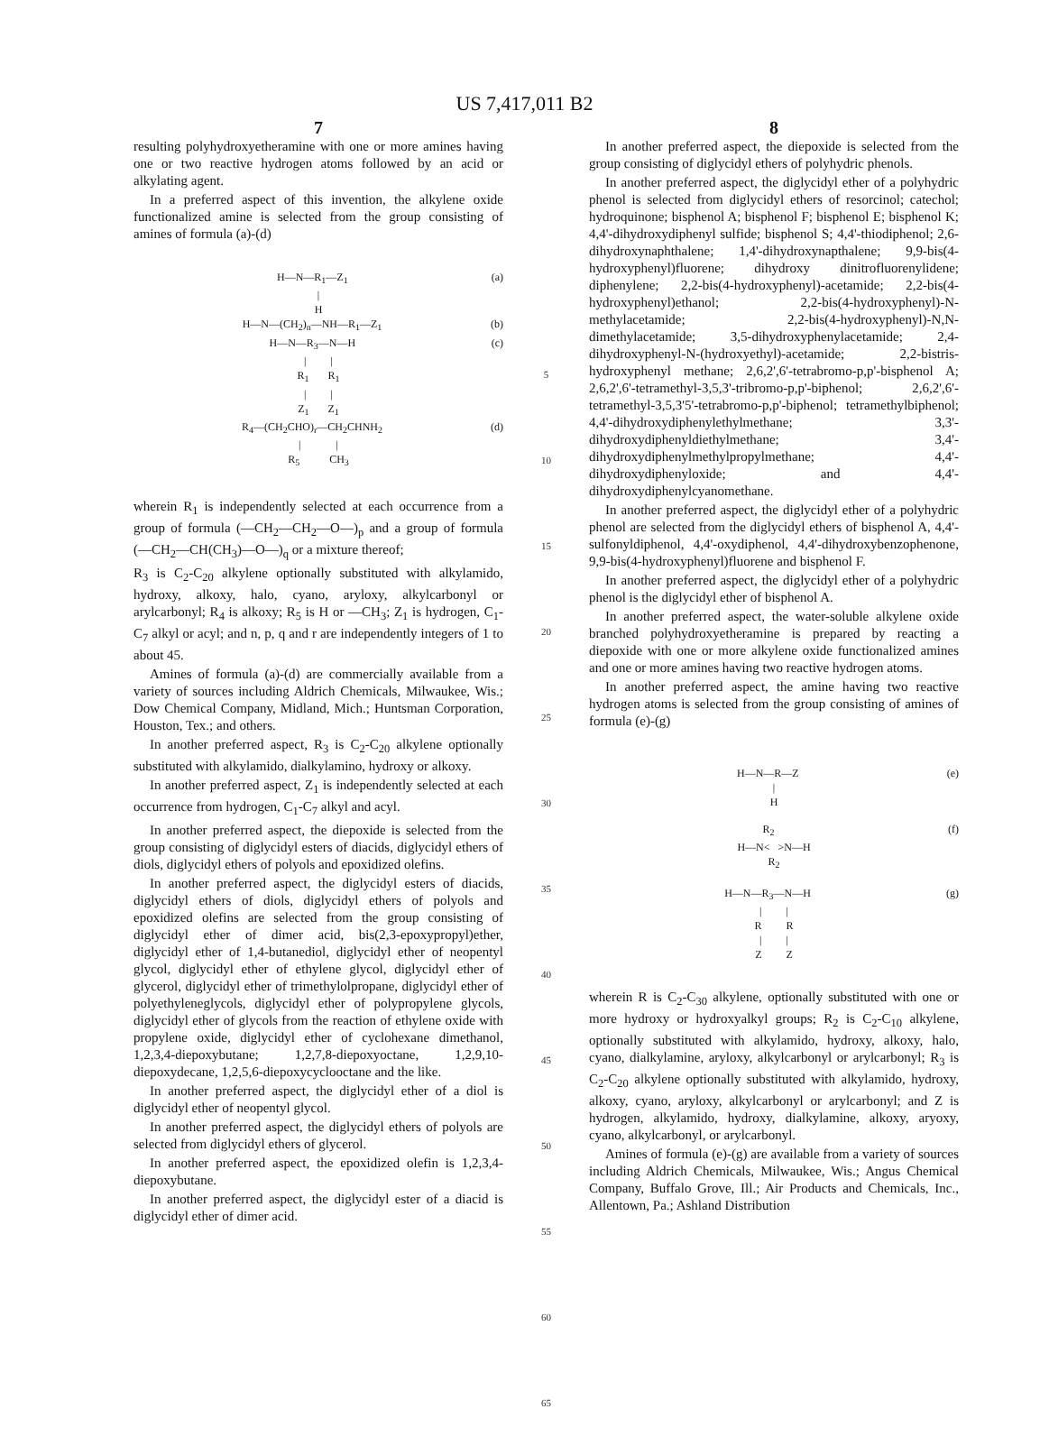US 7,417,011 B2
7
resulting polyhydroxyetheramine with one or more amines having one or two reactive hydrogen atoms followed by an acid or alkylating agent.
In a preferred aspect of this invention, the alkylene oxide functionalized amine is selected from the group consisting of amines of formula (a)-(d)
(a) H—N—R<sub>1</sub>—Z<sub>1</sub>
|
H
(b) H—N—(CH<sub>2</sub>)<sub>n</sub>—NH—R<sub>1</sub>—Z<sub>1</sub>
(c) H—N—R<sub>3</sub>—N—H
| |
R<sub>1</sub> R<sub>1</sub>
| |
Z<sub>1</sub> Z<sub>1</sub>
(d) R<sub>4</sub>—(CH<sub>2</sub>CHO)<sub>r</sub>—CH<sub>2</sub>CHNH<sub>2</sub>
| |
R<sub>5</sub> CH<sub>3</sub>
wherein R<sub>1</sub> is independently selected at each occurrence from a group of formula (—CH<sub>2</sub>—CH<sub>2</sub>—O—)<sub>p</sub> and a group of formula (—CH<sub>2</sub>—CH(CH<sub>3</sub>)—O—)<sub>q</sub> or a mixture thereof;
R<sub>3</sub> is C<sub>2</sub>-C<sub>20</sub> alkylene optionally substituted with alkylamido, hydroxy, alkoxy, halo, cyano, aryloxy, alkylcarbonyl or arylcarbonyl; R<sub>4</sub> is alkoxy; R<sub>5</sub> is H or —CH<sub>3</sub>; Z<sub>1</sub> is hydrogen, C<sub>1</sub>-C<sub>7</sub> alkyl or acyl; and n, p, q and r are independently integers of 1 to about 45.
Amines of formula (a)-(d) are commercially available from a variety of sources including Aldrich Chemicals, Milwaukee, Wis.; Dow Chemical Company, Midland, Mich.; Huntsman Corporation, Houston, Tex.; and others.
In another preferred aspect, R<sub>3</sub> is C<sub>2</sub>-C<sub>20</sub> alkylene optionally substituted with alkylamido, dialkylamino, hydroxy or alkoxy.
In another preferred aspect, Z<sub>1</sub> is independently selected at each occurrence from hydrogen, C<sub>1</sub>-C<sub>7</sub> alkyl and acyl.
In another preferred aspect, the diepoxide is selected from the group consisting of diglycidyl esters of diacids, diglycidyl ethers of diols, diglycidyl ethers of polyols and epoxidized olefins.
In another preferred aspect, the diglycidyl esters of diacids, diglycidyl ethers of diols, diglycidyl ethers of polyols and epoxidized olefins are selected from the group consisting of diglycidyl ether of dimer acid, bis(2,3-epoxypropyl)ether, diglycidyl ether of 1,4-butanediol, diglycidyl ether of neopentyl glycol, diglycidyl ether of ethylene glycol, diglycidyl ether of glycerol, diglycidyl ether of trimethylolpropane, diglycidyl ether of polyethyleneglycols, diglycidyl ether of polypropylene glycols, diglycidyl ether of glycols from the reaction of ethylene oxide with propylene oxide, diglycidyl ether of cyclohexane dimethanol, 1,2,3,4-diepoxybutane; 1,2,7,8-diepoxyoctane, 1,2,9,10-diepoxydecane, 1,2,5,6-diepoxycyclooctane and the like.
In another preferred aspect, the diglycidyl ether of a diol is diglycidyl ether of neopentyl glycol.
In another preferred aspect, the diglycidyl ethers of polyols are selected from diglycidyl ethers of glycerol.
In another preferred aspect, the epoxidized olefin is 1,2,3,4-diepoxybutane.
In another preferred aspect, the diglycidyl ester of a diacid is diglycidyl ether of dimer acid.
5
10
15
20
25
30
35
40
45
50
55
60
65
8
In another preferred aspect, the diepoxide is selected from the group consisting of diglycidyl ethers of polyhydric phenols.
In another preferred aspect, the diglycidyl ether of a polyhydric phenol is selected from diglycidyl ethers of resorcinol; catechol; hydroquinone; bisphenol A; bisphenol F; bisphenol E; bisphenol K; 4,4'-dihydroxydiphenyl sulfide; bisphenol S; 4,4'-thiodiphenol; 2,6-dihydroxynaphthalene; 1,4'-dihydroxynapthalene; 9,9-bis(4-hydroxyphenyl)fluorene; dihydroxy dinitrofluorenylidene; diphenylene; 2,2-bis(4-hydroxyphenyl)-acetamide; 2,2-bis(4-hydroxyphenyl)ethanol; 2,2-bis(4-hydroxyphenyl)-N-methylacetamide; 2,2-bis(4-hydroxyphenyl)-N,N-dimethylacetamide; 3,5-dihydroxyphenylacetamide; 2,4-dihydroxyphenyl-N-(hydroxyethyl)-acetamide; 2,2-bistris-hydroxyphenyl methane; 2,6,2',6'-tetrabromo-p,p'-bisphenol A; 2,6,2',6'-tetramethyl-3,5,3'-tribromo-p,p'-biphenol; 2,6,2',6'-tetramethyl-3,5,3'5'-tetrabromo-p,p'-biphenol; tetramethylbiphenol; 4,4'-dihydroxydiphenylethylmethane; 3,3'-dihydroxydiphenyldiethylmethane; 3,4'-dihydroxydiphenylmethylpropylmethane; 4,4'-dihydroxydiphenyloxide; and 4,4'-dihydroxydiphenylcyanomethane.
In another preferred aspect, the diglycidyl ether of a polyhydric phenol are selected from the diglycidyl ethers of bisphenol A, 4,4'-sulfonyldiphenol, 4,4'-oxydiphenol, 4,4'-dihydroxybenzophenone, 9,9-bis(4-hydroxyphenyl)fluorene and bisphenol F.
In another preferred aspect, the diglycidyl ether of a polyhydric phenol is the diglycidyl ether of bisphenol A.
In another preferred aspect, the water-soluble alkylene oxide branched polyhydroxyetheramine is prepared by reacting a diepoxide with one or more alkylene oxide functionalized amines and one or more amines having two reactive hydrogen atoms.
In another preferred aspect, the amine having two reactive hydrogen atoms is selected from the group consisting of amines of formula (e)-(g)
(e) H—N—R—Z
|
H
(f) R<sub>2</sub>
H—N< >N—H
R<sub>2</sub>
(g) H—N—R<sub>3</sub>—N—H
| |
R R
| |
Z Z
wherein R is C<sub>2</sub>-C<sub>30</sub> alkylene, optionally substituted with one or more hydroxy or hydroxyalkyl groups; R<sub>2</sub> is C<sub>2</sub>-C<sub>10</sub> alkylene, optionally substituted with alkylamido, hydroxy, alkoxy, halo, cyano, dialkylamine, aryloxy, alkylcarbonyl or arylcarbonyl; R<sub>3</sub> is C<sub>2</sub>-C<sub>20</sub> alkylene optionally substituted with alkylamido, hydroxy, alkoxy, cyano, aryloxy, alkylcarbonyl or arylcarbonyl; and Z is hydrogen, alkylamido, hydroxy, dialkylamine, alkoxy, aryoxy, cyano, alkylcarbonyl, or arylcarbonyl.
Amines of formula (e)-(g) are available from a variety of sources including Aldrich Chemicals, Milwaukee, Wis.; Angus Chemical Company, Buffalo Grove, Ill.; Air Products and Chemicals, Inc., Allentown, Pa.; Ashland Distribution